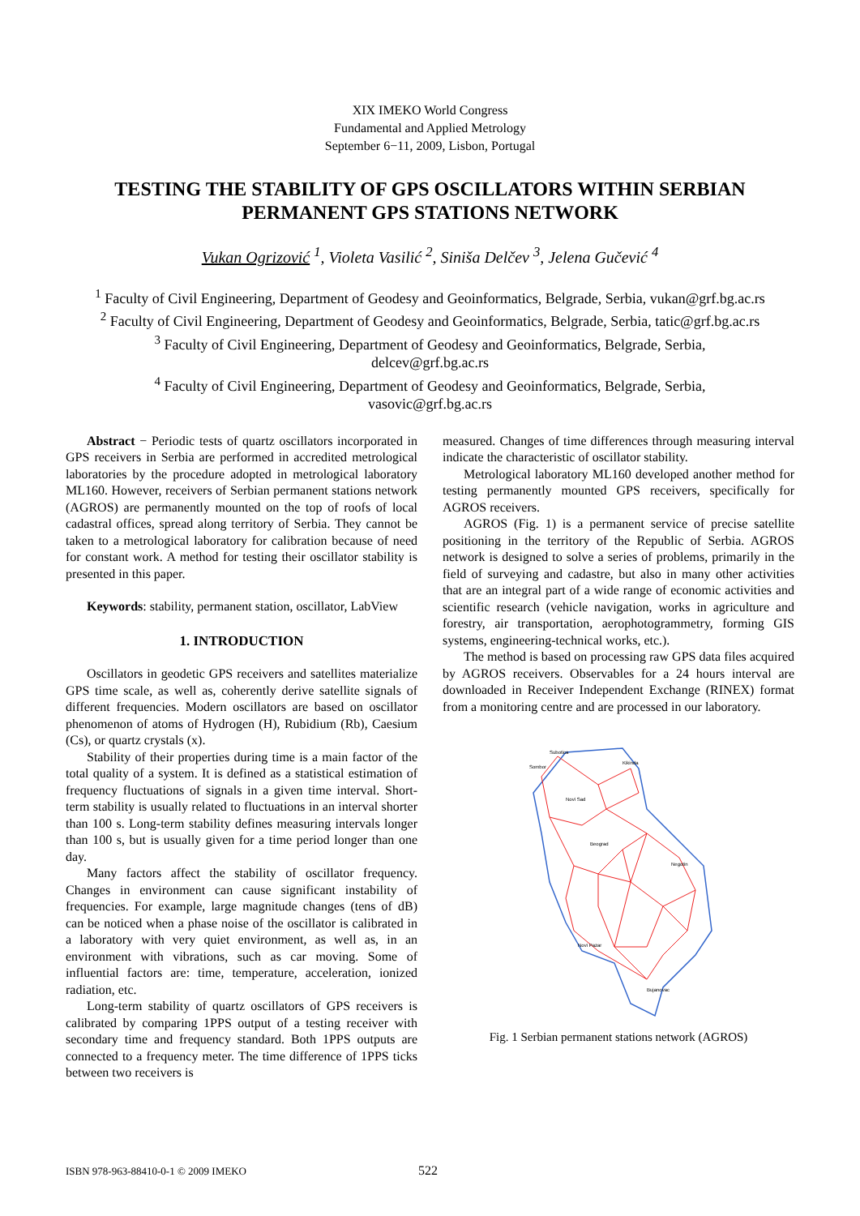XIX IMEKO World Congress
Fundamental and Applied Metrology
September 6−11, 2009, Lisbon, Portugal
TESTING THE STABILITY OF GPS OSCILLATORS WITHIN SERBIAN PERMANENT GPS STATIONS NETWORK
Vukan Ogrizović <sup>1</sup>, Violeta Vasilić <sup>2</sup>, Siniša Delčev <sup>3</sup>, Jelena Gučević <sup>4</sup>
<sup>1</sup> Faculty of Civil Engineering, Department of Geodesy and Geoinformatics, Belgrade, Serbia, vukan@grf.bg.ac.rs
<sup>2</sup> Faculty of Civil Engineering, Department of Geodesy and Geoinformatics, Belgrade, Serbia, tatic@grf.bg.ac.rs
<sup>3</sup> Faculty of Civil Engineering, Department of Geodesy and Geoinformatics, Belgrade, Serbia,
delcev@grf.bg.ac.rs
<sup>4</sup> Faculty of Civil Engineering, Department of Geodesy and Geoinformatics, Belgrade, Serbia,
vasovic@grf.bg.ac.rs
Abstract − Periodic tests of quartz oscillators incorporated in GPS receivers in Serbia are performed in accredited metrological laboratories by the procedure adopted in metrological laboratory ML160. However, receivers of Serbian permanent stations network (AGROS) are permanently mounted on the top of roofs of local cadastral offices, spread along territory of Serbia. They cannot be taken to a metrological laboratory for calibration because of need for constant work. A method for testing their oscillator stability is presented in this paper.
Keywords: stability, permanent station, oscillator, LabView
1. INTRODUCTION
Oscillators in geodetic GPS receivers and satellites materialize GPS time scale, as well as, coherently derive satellite signals of different frequencies. Modern oscillators are based on oscillator phenomenon of atoms of Hydrogen (H), Rubidium (Rb), Caesium (Cs), or quartz crystals (x).
Stability of their properties during time is a main factor of the total quality of a system. It is defined as a statistical estimation of frequency fluctuations of signals in a given time interval. Short-term stability is usually related to fluctuations in an interval shorter than 100 s. Long-term stability defines measuring intervals longer than 100 s, but is usually given for a time period longer than one day.
Many factors affect the stability of oscillator frequency. Changes in environment can cause significant instability of frequencies. For example, large magnitude changes (tens of dB) can be noticed when a phase noise of the oscillator is calibrated in a laboratory with very quiet environment, as well as, in an environment with vibrations, such as car moving. Some of influential factors are: time, temperature, acceleration, ionized radiation, etc.
Long-term stability of quartz oscillators of GPS receivers is calibrated by comparing 1PPS output of a testing receiver with secondary time and frequency standard. Both 1PPS outputs are connected to a frequency meter. The time difference of 1PPS ticks between two receivers is
measured. Changes of time differences through measuring interval indicate the characteristic of oscillator stability.
Metrological laboratory ML160 developed another method for testing permanently mounted GPS receivers, specifically for AGROS receivers.
AGROS (Fig. 1) is a permanent service of precise satellite positioning in the territory of the Republic of Serbia. AGROS network is designed to solve a series of problems, primarily in the field of surveying and cadastre, but also in many other activities that are an integral part of a wide range of economic activities and scientific research (vehicle navigation, works in agriculture and forestry, air transportation, aerophotogrammetry, forming GIS systems, engineering-technical works, etc.).
The method is based on processing raw GPS data files acquired by AGROS receivers. Observables for a 24 hours interval are downloaded in Receiver Independent Exchange (RINEX) format from a monitoring centre and are processed in our laboratory.
Subotica
Sombor
Kikinda
Novi Sad
Beograd
Negotin
Novi Pazar
Bujanovac
Fig. 1 Serbian permanent stations network (AGROS)
ISBN 978-963-88410-0-1 © 2009 IMEKO 522